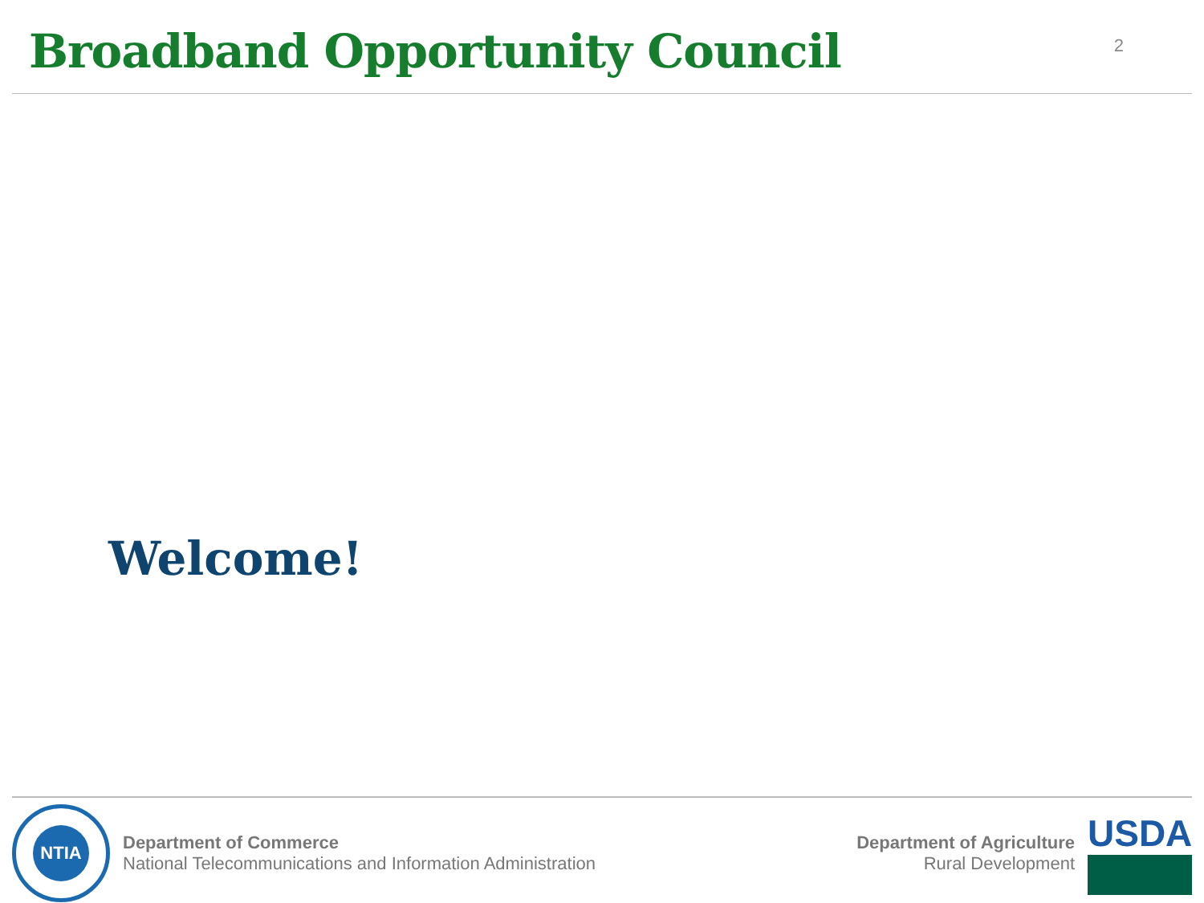Broadband Opportunity Council
2
Welcome!
NTIA
Department of Commerce
National Telecommunications and Information Administration
Department of Agriculture
Rural Development
USDA